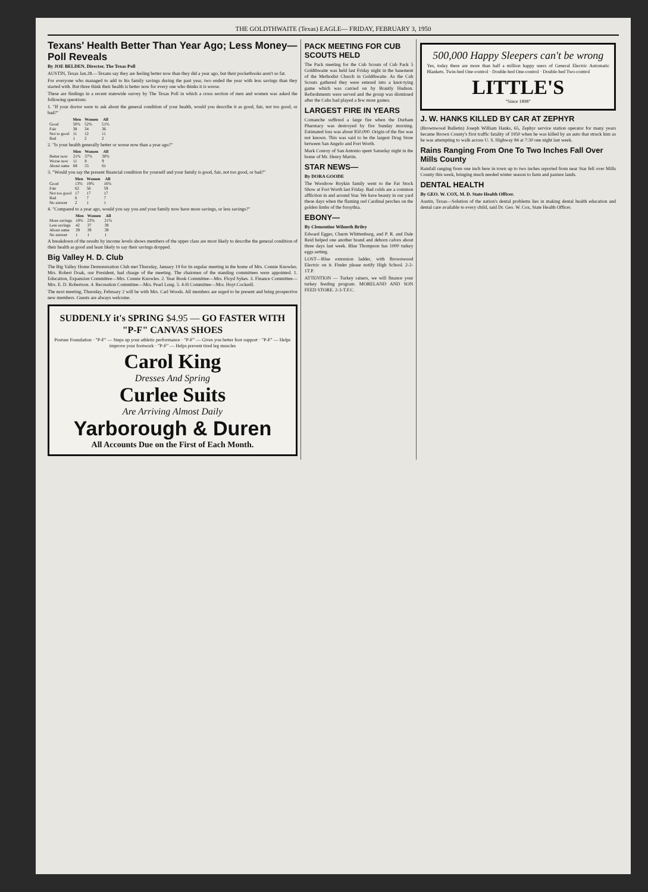THE GOLDTHWAITE (Texas) EAGLE— FRIDAY, FEBRUARY 3, 1950
Texans' Health Better Than Year Ago; Less Money—Poll Reveals
By JOE BELDEN, Director, The Texas Poll
AUSTIN, Texas Jan.28.—Texans say they are feeling better now than they did a year ago, but their pocketbooks aren't so fat.
For everyone who managed to add to his family savings during the past year, two ended the year with less savings than they started with. But three think their health is better now for every one who thinks it is worse.
These are findings in a recent statewide survey by The Texas Poll in which a cross section of men and women was asked the following questions:
1. "If your doctor were to ask about the general condition of your health, would you describe it as good, fair, not too good, or bad?"
| | Men | Women | All |
| --- | --- | --- | --- |
| Good | 50% | 52% | 51% |
| Fair | 38 | 34 | 36 |
| Not to good | 11 | 12 | 11 |
| Bad | 1 | 2 | 2 |
2. "Is your health generally better or worse now than a year ago?"
| | Men | Women | All |
| --- | --- | --- | --- |
| Better now | 21% | 37% | 30% |
| Worse now | 11 | 8 | 9 |
| About same | 68 | 55 | 61 |
3. "Would you say the present financial condition for yourself and your family is good, fair, not too good, or bad?"
| | Men | Women | All |
| --- | --- | --- | --- |
| Good | 13% | 19% | 16% |
| Fair | 62 | 56 | 59 |
| Not too good | 17 | 17 | 17 |
| Bad | 6 | 7 | 7 |
| No answer | 2 | 1 | 1 |
4. "Compared to a year ago, would you say you and your family now have more savings, or less savings?"
| | Men | Women | All |
| --- | --- | --- | --- |
| More savings | 18% | 23% | 21% |
| Less savings | 42 | 37 | 39 |
| About same | 39 | 39 | 39 |
| No answer | 1 | 1 | 1 |
A breakdown of the results by income levels shows members of the upper class are most likely to describe the general condition of their health as good and least likely to say their savings dropped.
Big Valley H. D. Club
The Big Valley Home Demonstration Club met Thursday, January 19 for its regular meeting in the home of Mrs. Connie Knowles. Mrs. Robert Doak, our President, had charge of the meeting. The chairmen of the standing committees were appointed. 1. Education, Expansion Committee—Mrs. Connie Knowles. 2. Year Book Committee—Mrs. Floyd Sykes. 3. Finance Committee—Mrs. E. D. Robertson. 4. Recreation Committee—Mrs. Pearl Long. 5. 4-H Committee—Mrs. Hoyt Cockrell.
The next meeting, Thursday, February 2 will be with Mrs. Carl Woods. All members are urged to be present and bring prospective new members. Guests are always welcome.
SUDDENLY it's SPRING $4.95 — GO FASTER WITH "P-F" CANVAS SHOES
Posture Foundation · "P-F" — Steps up your athletic performance · "P-F" — Gives you better foot support · "P-F" — Helps improve your footwork · "P-F" — Helps prevent tired leg muscles
Carol King
Dresses And Spring
Curlee Suits
Are Arriving Almost Daily
Yarborough & Duren
All Accounts Due on the First of Each Month.
PACK MEETING FOR CUB SCOUTS HELD
The Pack meeting for the Cub Scouts of Cub Pack 5 Goldthwaite was held last Friday night in the basement of the Methodist Church in Goldthwaite. As the Cub Scouts gathered they were entered into a knot-tying game which was carried on by Brantly Hudson. Refreshments were served and the group was dismissed after the Cubs had played a few more games.
LARGEST FIRE IN YEARS
Comanche suffered a large fire when the Durham Pharmacy was destroyed by fire Sunday morning. Estimated loss was about $50,000. Origin of the fire was not known. This was said to be the largest Drug Store between San Angelo and Fort Worth.
Mark Conroy of San Antonio spent Saturday night in the home of Mr. Henry Martin.
STAR NEWS—
By DORA GOODE
The Woodrow Boykin family went to the Fat Stock Show at Fort Worth last Friday. Bad colds are a common affliction in and around Star. We have beauty in our yard these days when the flaming red Cardinal perches on the golden limbs of the forsythia.
EBONY—
By Clementine Wilmeth Briley
Edward Egger, Charm Whittenburg, and P. R. and Dale Reid helped one another brand and dehorn calves about three days last week. Blue Thompson has 1000 turkey eggs setting.
LOST—Blue extension ladder, with Brownwood Electric on it. Finder please notify High School. 2-2-1T.P.
ATTENTION — Turkey raisers, we will finance your turkey feeding program. MORELAND AND SON FEED STORE. 2-3-T.F.C.
500,000 Happy Sleepers can't be wrong
Yes, today there are more than half a million happy users of General Electric Automatic Blankets. Twin-bed One-control · Double-bed One-control · Double-bed Two-control
LITTLE'S
"Since 1898"
J. W. HANKS KILLED BY CAR AT ZEPHYR
(Brownwood Bulletin) Joseph William Hanks, 65, Zephyr service station operator for many years became Brown County's first traffic fatality of 1950 when he was killed by an auto that struck him as he was attempting to walk across U. S. Highway 84 at 7:30 one night last week.
Rains Ranging From One To Two Inches Fall Over Mills County
Rainfall ranging from one inch here in town up to two inches reported from near Star fell over Mills County this week, bringing much needed winter season to farm and pasture lands.
DENTAL HEALTH
By GEO. W. COX, M. D. State Health Officer.
Austin, Texas—Solution of the nation's dental problems lies in making dental health education and dental care available to every child, said Dr. Geo. W. Cox, State Health Officer.